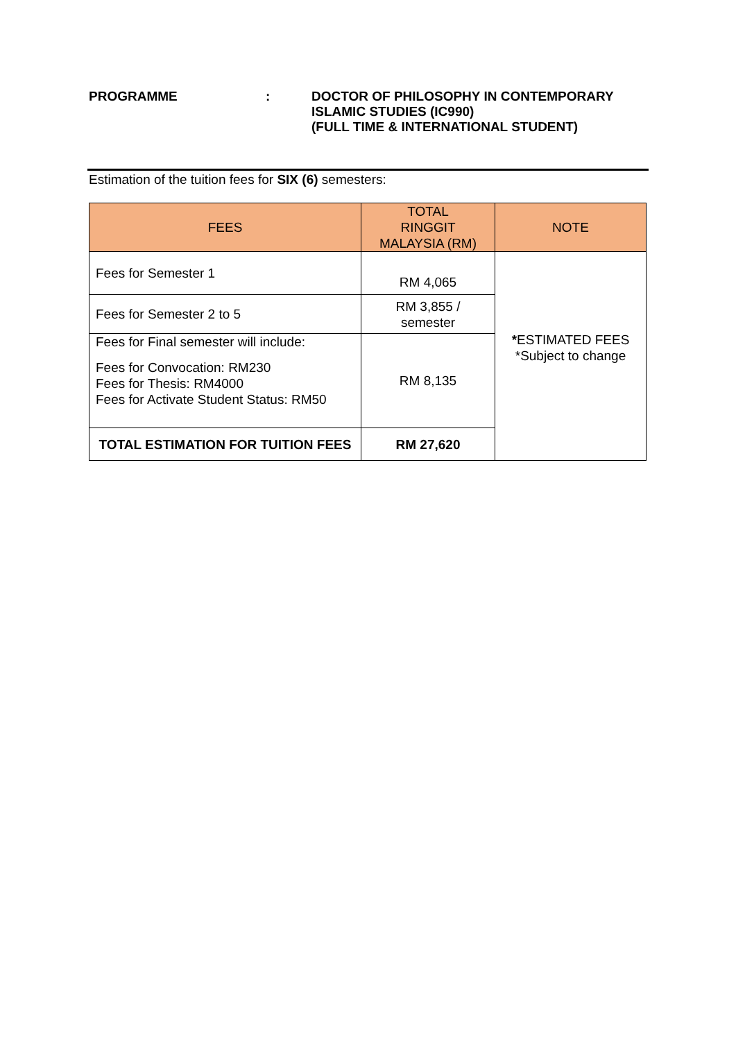PROGRAMME : DOCTOR OF PHILOSOPHY IN CONTEMPORARY
ISLAMIC STUDIES (IC990)
(FULL TIME & INTERNATIONAL STUDENT)
Estimation of the tuition fees for SIX (6) semesters:
| FEES | TOTAL RINGGIT MALAYSIA (RM) | NOTE |
| --- | --- | --- |
| Fees for Semester 1 | RM 4,065 | * ESTIMATED FEES *Subject to change |
| Fees for Semester 2 to 5 | RM 3,855 / semester | |
| Fees for Final semester will include: Fees for Convocation: RM230 Fees for Thesis: RM4000 Fees for Activate Student Status: RM50 | RM 8,135 | |
| TOTAL ESTIMATION FOR TUITION FEES | RM 27,620 | |